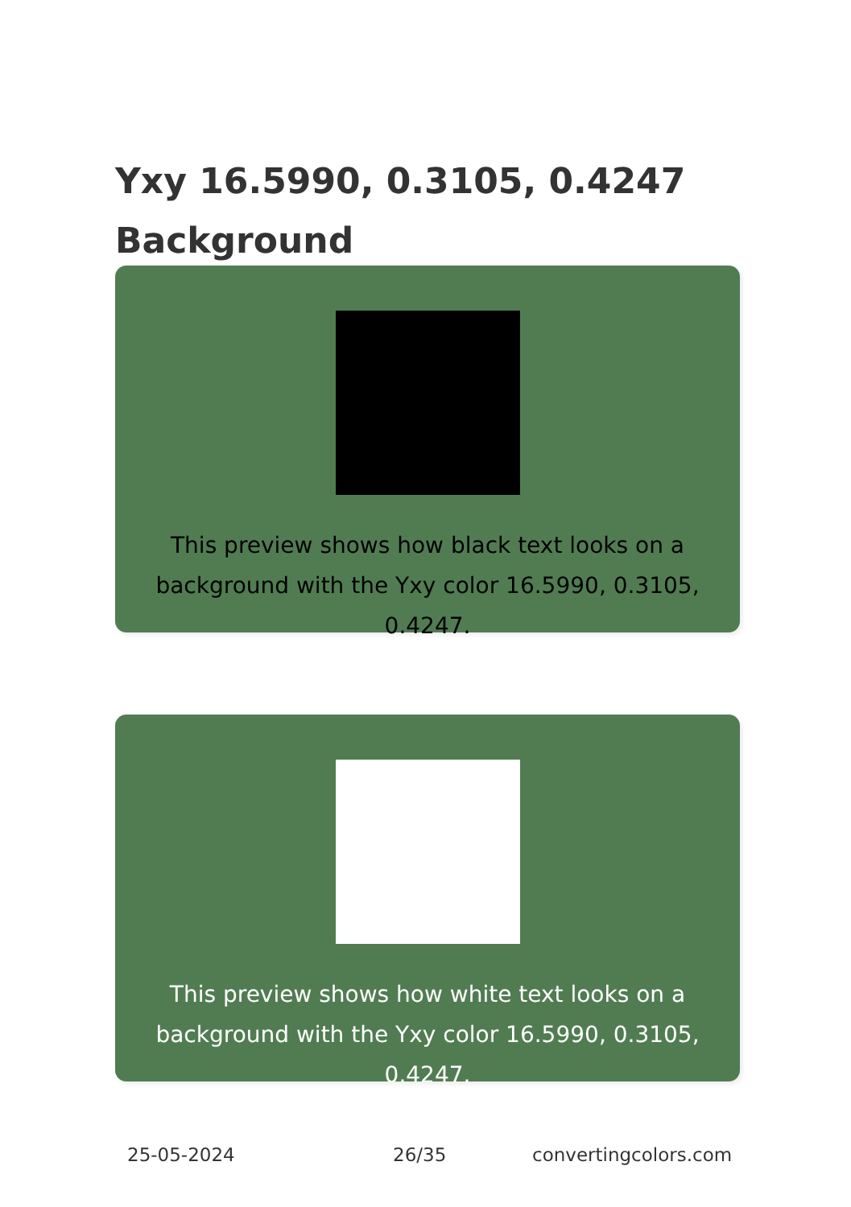Yxy 16.5990, 0.3105, 0.4247 Background
This preview shows how black text looks on a background with the Yxy color 16.5990, 0.3105, 0.4247.
This preview shows how white text looks on a background with the Yxy color 16.5990, 0.3105, 0.4247.
25-05-2024 26/35 convertingcolors.com